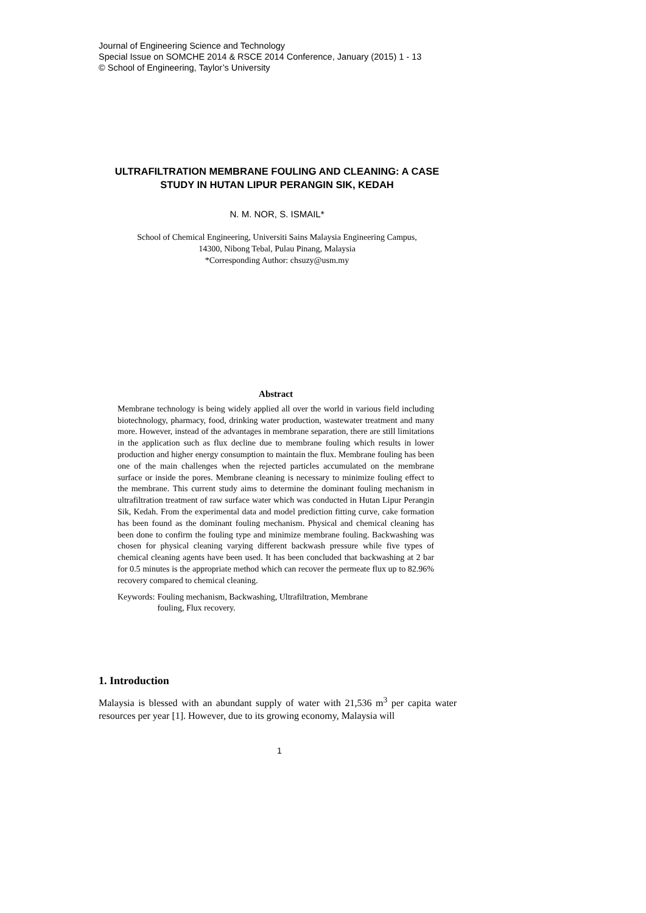Journal of Engineering Science and Technology
Special Issue on SOMCHE 2014 & RSCE 2014 Conference, January (2015) 1 - 13
© School of Engineering, Taylor’s University
ULTRAFILTRATION MEMBRANE FOULING AND CLEANING: A CASE STUDY IN HUTAN LIPUR PERANGIN SIK, KEDAH
N. M. NOR, S. ISMAIL*
School of Chemical Engineering, Universiti Sains Malaysia Engineering Campus,
14300, Nibong Tebal, Pulau Pinang, Malaysia
*Corresponding Author: chsuzy@usm.my
Abstract
Membrane technology is being widely applied all over the world in various field including biotechnology, pharmacy, food, drinking water production, wastewater treatment and many more. However, instead of the advantages in membrane separation, there are still limitations in the application such as flux decline due to membrane fouling which results in lower production and higher energy consumption to maintain the flux. Membrane fouling has been one of the main challenges when the rejected particles accumulated on the membrane surface or inside the pores. Membrane cleaning is necessary to minimize fouling effect to the membrane. This current study aims to determine the dominant fouling mechanism in ultrafiltration treatment of raw surface water which was conducted in Hutan Lipur Perangin Sik, Kedah. From the experimental data and model prediction fitting curve, cake formation has been found as the dominant fouling mechanism. Physical and chemical cleaning has been done to confirm the fouling type and minimize membrane fouling. Backwashing was chosen for physical cleaning varying different backwash pressure while five types of chemical cleaning agents have been used. It has been concluded that backwashing at 2 bar for 0.5 minutes is the appropriate method which can recover the permeate flux up to 82.96% recovery compared to chemical cleaning.
Keywords: Fouling mechanism, Backwashing, Ultrafiltration, Membrane
fouling, Flux recovery.
1. Introduction
Malaysia is blessed with an abundant supply of water with 21,536 m<sup>3</sup> per capita water resources per year [1]. However, due to its growing economy, Malaysia will
1